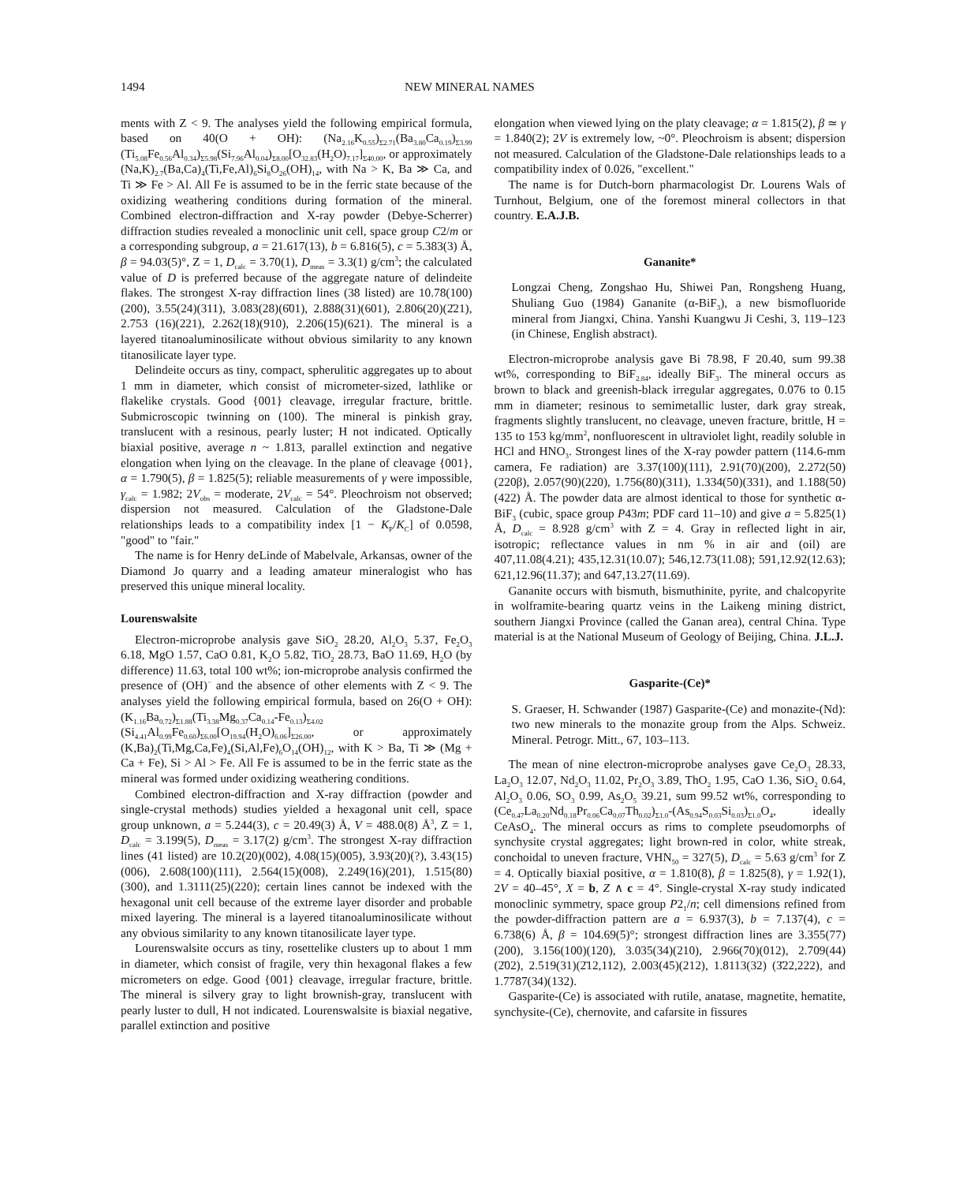1494 NEW MINERAL NAMES
ments with Z < 9. The analyses yield the following empirical formula, based on 40(O + OH): (Na<sub>2.16</sub>K<sub>0.55</sub>)<sub>Σ2.71</sub>(Ba<sub>3.80</sub>Ca<sub>0.19</sub>)<sub>Σ3.99</sub> (Ti<sub>5.08</sub>Fe<sub>0.56</sub>Al<sub>0.34</sub>)<sub>Σ5.98</sub>(Si<sub>7.96</sub>Al<sub>0.04</sub>)<sub>Σ8.00</sub>[O<sub>32.83</sub>(H<sub>2</sub>O)<sub>7.17</sub>]<sub>Σ40.00</sub>, or approximately (Na,K)<sub>2.7</sub>(Ba,Ca)<sub>4</sub>(Ti,Fe,Al)<sub>6</sub>Si<sub>8</sub>O<sub>26</sub>(OH)<sub>14</sub>, with Na > K, Ba ≫ Ca, and Ti ≫ Fe > Al. All Fe is assumed to be in the ferric state because of the oxidizing weathering conditions during formation of the mineral. Combined electron-diffraction and X-ray powder (Debye-Scherrer) diffraction studies revealed a monoclinic unit cell, space group C2/m or a corresponding subgroup, a = 21.617(13), b = 6.816(5), c = 5.383(3) Å, β = 94.03(5)°, Z = 1, D<sub>calc</sub> = 3.70(1), D<sub>meas</sub> = 3.3(1) g/cm<sup>3</sup>; the calculated value of D is preferred because of the aggregate nature of delindeite flakes. The strongest X-ray diffraction lines (38 listed) are 10.78(100)(200), 3.55(24)(311), 3.083(28)(6̄01), 2.888(31)(601), 2.806(20)(2̄21), 2.753 (16)(221), 2.262(18)(910), 2.206(15)(621). The mineral is a layered titanoaluminosilicate without obvious similarity to any known titanosilicate layer type.
Delindeite occurs as tiny, compact, spherulitic aggregates up to about 1 mm in diameter, which consist of micrometer-sized, lathlike or flakelike crystals. Good {001} cleavage, irregular fracture, brittle. Submicroscopic twinning on (100). The mineral is pinkish gray, translucent with a resinous, pearly luster; H not indicated. Optically biaxial positive, average n ~ 1.813, parallel extinction and negative elongation when lying on the cleavage. In the plane of cleavage {001}, α = 1.790(5), β = 1.825(5); reliable measurements of γ were impossible, γ<sub>calc</sub> = 1.982; 2V<sub>obs</sub> = moderate, 2V<sub>calc</sub> = 54°. Pleochroism not observed; dispersion not measured. Calculation of the Gladstone-Dale relationships leads to a compatibility index [1 − K<sub>P</sub>/K<sub>C</sub>] of 0.0598, "good" to "fair."
The name is for Henry deLinde of Mabelvale, Arkansas, owner of the Diamond Jo quarry and a leading amateur mineralogist who has preserved this unique mineral locality.
Lourenswalsite
Electron-microprobe analysis gave SiO<sub>2</sub> 28.20, Al<sub>2</sub>O<sub>3</sub> 5.37, Fe<sub>2</sub>O<sub>3</sub> 6.18, MgO 1.57, CaO 0.81, K<sub>2</sub>O 5.82, TiO<sub>2</sub> 28.73, BaO 11.69, H<sub>2</sub>O (by difference) 11.63, total 100 wt%; ion-microprobe analysis confirmed the presence of (OH)<sup>−</sup> and the absence of other elements with Z < 9. The analyses yield the following empirical formula, based on 26(O + OH): (K<sub>1.16</sub>Ba<sub>0.72</sub>)<sub>Σ1.88</sub>(Ti<sub>3.38</sub>Mg<sub>0.37</sub>Ca<sub>0.14</sub>-Fe<sub>0.13</sub>)<sub>Σ4.02</sub> (Si<sub>4.41</sub>Al<sub>0.99</sub>Fe<sub>0.60</sub>)<sub>Σ6.00</sub>[O<sub>19.94</sub>(H<sub>2</sub>O)<sub>6.06</sub>]<sub>Σ26.00</sub>, or approximately (K,Ba)<sub>2</sub>(Ti,Mg,Ca,Fe)<sub>4</sub>(Si,Al,Fe)<sub>6</sub>O<sub>14</sub>(OH)<sub>12</sub>, with K > Ba, Ti ≫ (Mg + Ca + Fe), Si > Al > Fe. All Fe is assumed to be in the ferric state as the mineral was formed under oxidizing weathering conditions.
Combined electron-diffraction and X-ray diffraction (powder and single-crystal methods) studies yielded a hexagonal unit cell, space group unknown, a = 5.244(3), c = 20.49(3) Å, V = 488.0(8) Å<sup>3</sup>, Z = 1, D<sub>calc</sub> = 3.199(5), D<sub>meas</sub> = 3.17(2) g/cm<sup>3</sup>. The strongest X-ray diffraction lines (41 listed) are 10.2(20)(002), 4.08(15)(005), 3.93(20)(?), 3.43(15)(006), 2.608(100)(111), 2.564(15)(008), 2.249(16)(201), 1.515(80)(300), and 1.3111(25)(220); certain lines cannot be indexed with the hexagonal unit cell because of the extreme layer disorder and probable mixed layering. The mineral is a layered titanoaluminosilicate without any obvious similarity to any known titanosilicate layer type.
Lourenswalsite occurs as tiny, rosettelike clusters up to about 1 mm in diameter, which consist of fragile, very thin hexagonal flakes a few micrometers on edge. Good {001} cleavage, irregular fracture, brittle. The mineral is silvery gray to light brownish-gray, translucent with pearly luster to dull, H not indicated. Lourenswalsite is biaxial negative, parallel extinction and positive
elongation when viewed lying on the platy cleavage; α = 1.815(2), β ≃ γ = 1.840(2); 2V is extremely low, ~0°. Pleochroism is absent; dispersion not measured. Calculation of the Gladstone-Dale relationships leads to a compatibility index of 0.026, "excellent."
The name is for Dutch-born pharmacologist Dr. Lourens Wals of Turnhout, Belgium, one of the foremost mineral collectors in that country. E.A.J.B.
Gananite*
Longzai Cheng, Zongshao Hu, Shiwei Pan, Rongsheng Huang, Shuliang Guo (1984) Gananite (α-BiF<sub>3</sub>), a new bismofluoride mineral from Jiangxi, China. Yanshi Kuangwu Ji Ceshi, 3, 119–123 (in Chinese, English abstract).
Electron-microprobe analysis gave Bi 78.98, F 20.40, sum 99.38 wt%, corresponding to BiF<sub>2.84</sub>, ideally BiF<sub>3</sub>. The mineral occurs as brown to black and greenish-black irregular aggregates, 0.076 to 0.15 mm in diameter; resinous to semimetallic luster, dark gray streak, fragments slightly translucent, no cleavage, uneven fracture, brittle, H = 135 to 153 kg/mm<sup>2</sup>, nonfluorescent in ultraviolet light, readily soluble in HCl and HNO<sub>3</sub>. Strongest lines of the X-ray powder pattern (114.6-mm camera, Fe radiation) are 3.37(100)(111), 2.91(70)(200), 2.272(50)(220β), 2.057(90)(220), 1.756(80)(311), 1.334(50)(331), and 1.188(50)(422) Å. The powder data are almost identical to those for synthetic α-BiF<sub>3</sub> (cubic, space group P43m; PDF card 11–10) and give a = 5.825(1) Å, D<sub>calc</sub> = 8.928 g/cm<sup>3</sup> with Z = 4. Gray in reflected light in air, isotropic; reflectance values in nm % in air and (oil) are 407,11.08(4.21); 435,12.31(10.07); 546,12.73(11.08); 591,12.92(12.63); 621,12.96(11.37); and 647,13.27(11.69).
Gananite occurs with bismuth, bismuthinite, pyrite, and chalcopyrite in wolframite-bearing quartz veins in the Laikeng mining district, southern Jiangxi Province (called the Ganan area), central China. Type material is at the National Museum of Geology of Beijing, China. J.L.J.
Gasparite-(Ce)*
S. Graeser, H. Schwander (1987) Gasparite-(Ce) and monazite-(Nd): two new minerals to the monazite group from the Alps. Schweiz. Mineral. Petrogr. Mitt., 67, 103–113.
The mean of nine electron-microprobe analyses gave Ce<sub>2</sub>O<sub>3</sub> 28.33, La<sub>2</sub>O<sub>3</sub> 12.07, Nd<sub>2</sub>O<sub>3</sub> 11.02, Pr<sub>2</sub>O<sub>3</sub> 3.89, ThO<sub>2</sub> 1.95, CaO 1.36, SiO<sub>2</sub> 0.64, Al<sub>2</sub>O<sub>3</sub> 0.06, SO<sub>3</sub> 0.99, As<sub>2</sub>O<sub>5</sub> 39.21, sum 99.52 wt%, corresponding to (Ce<sub>0.47</sub>La<sub>0.20</sub>Nd<sub>0.18</sub>Pr<sub>0.06</sub>Ca<sub>0.07</sub>Th<sub>0.02</sub>)<sub>Σ1.0</sub>-(As<sub>0.94</sub>S<sub>0.03</sub>Si<sub>0.03</sub>)<sub>Σ1.0</sub>O<sub>4</sub>, ideally CeAsO<sub>4</sub>. The mineral occurs as rims to complete pseudomorphs of synchysite crystal aggregates; light brown-red in color, white streak, conchoidal to uneven fracture, VHN<sub>50</sub> = 327(5), D<sub>calc</sub> = 5.63 g/cm<sup>3</sup> for Z = 4. Optically biaxial positive, α = 1.810(8), β = 1.825(8), γ = 1.92(1), 2V = 40–45°, X = b, Z ∧ c = 4°. Single-crystal X-ray study indicated monoclinic symmetry, space group P2<sub>1</sub>/n; cell dimensions refined from the powder-diffraction pattern are a = 6.937(3), b = 7.137(4), c = 6.738(6) Å, β = 104.69(5)°; strongest diffraction lines are 3.355(77)(200), 3.156(100)(120), 3.035(34)(210), 2.966(70)(012), 2.709(44)(2̄02), 2.519(31)(2̄12,112), 2.003(45)(212), 1.8113(32) (3̄22,222), and 1.7787(34)(132).
Gasparite-(Ce) is associated with rutile, anatase, magnetite, hematite, synchysite-(Ce), chernovite, and cafarsite in fissures